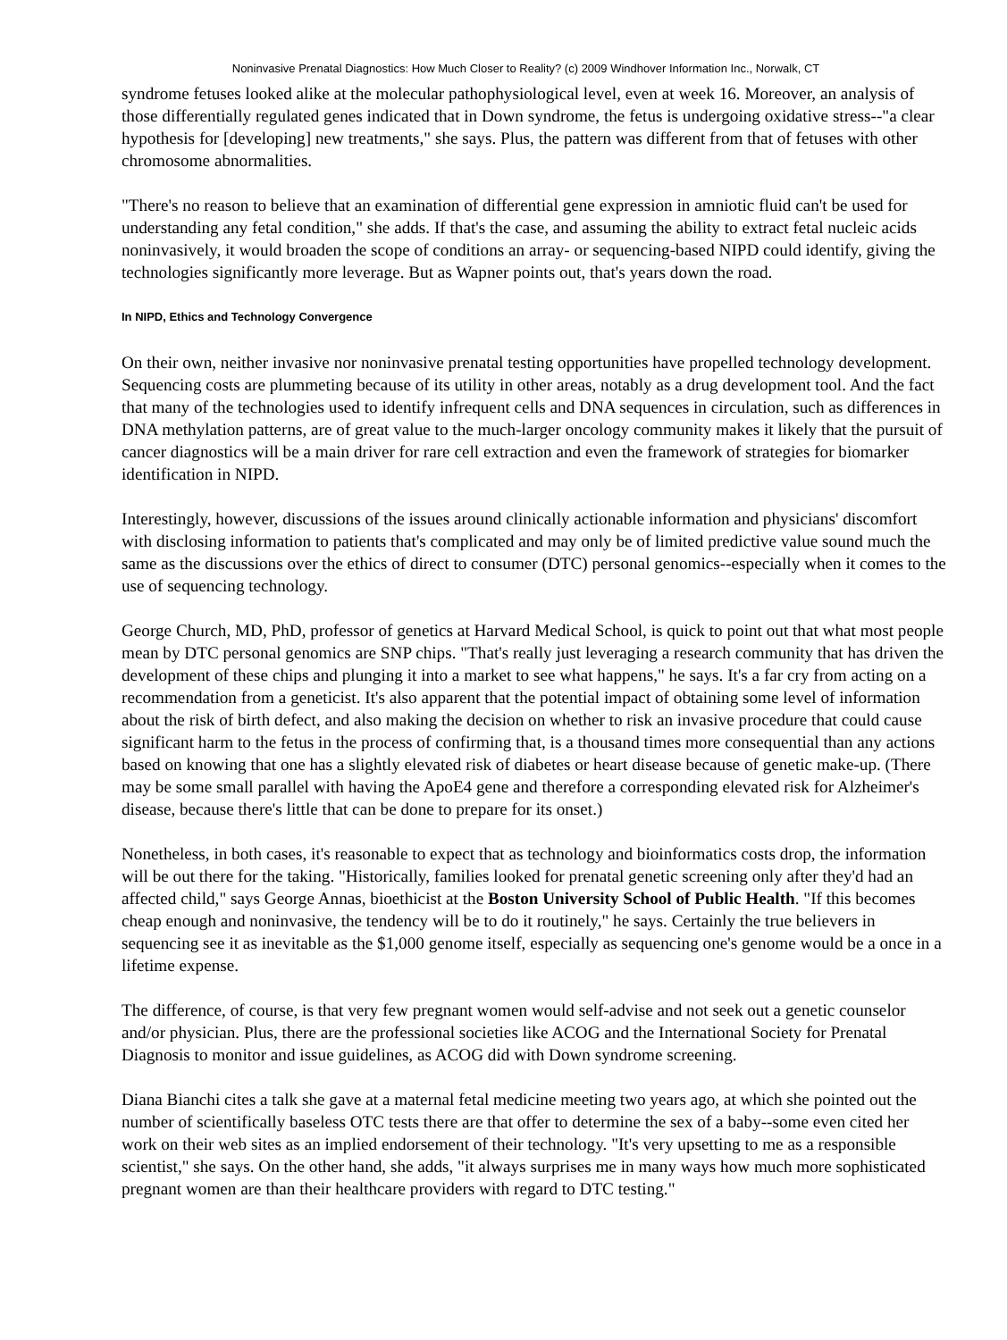Noninvasive Prenatal Diagnostics: How Much Closer to Reality? (c) 2009 Windhover Information Inc., Norwalk, CT
syndrome fetuses looked alike at the molecular pathophysiological level, even at week 16. Moreover, an analysis of those differentially regulated genes indicated that in Down syndrome, the fetus is undergoing oxidative stress--"a clear hypothesis for [developing] new treatments," she says. Plus, the pattern was different from that of fetuses with other chromosome abnormalities.
"There's no reason to believe that an examination of differential gene expression in amniotic fluid can't be used for understanding any fetal condition," she adds. If that's the case, and assuming the ability to extract fetal nucleic acids noninvasively, it would broaden the scope of conditions an array- or sequencing-based NIPD could identify, giving the technologies significantly more leverage. But as Wapner points out, that's years down the road.
In NIPD, Ethics and Technology Convergence
On their own, neither invasive nor noninvasive prenatal testing opportunities have propelled technology development. Sequencing costs are plummeting because of its utility in other areas, notably as a drug development tool. And the fact that many of the technologies used to identify infrequent cells and DNA sequences in circulation, such as differences in DNA methylation patterns, are of great value to the much-larger oncology community makes it likely that the pursuit of cancer diagnostics will be a main driver for rare cell extraction and even the framework of strategies for biomarker identification in NIPD.
Interestingly, however, discussions of the issues around clinically actionable information and physicians' discomfort with disclosing information to patients that's complicated and may only be of limited predictive value sound much the same as the discussions over the ethics of direct to consumer (DTC) personal genomics--especially when it comes to the use of sequencing technology.
George Church, MD, PhD, professor of genetics at Harvard Medical School, is quick to point out that what most people mean by DTC personal genomics are SNP chips. "That's really just leveraging a research community that has driven the development of these chips and plunging it into a market to see what happens," he says. It's a far cry from acting on a recommendation from a geneticist. It's also apparent that the potential impact of obtaining some level of information about the risk of birth defect, and also making the decision on whether to risk an invasive procedure that could cause significant harm to the fetus in the process of confirming that, is a thousand times more consequential than any actions based on knowing that one has a slightly elevated risk of diabetes or heart disease because of genetic make-up. (There may be some small parallel with having the ApoE4 gene and therefore a corresponding elevated risk for Alzheimer's disease, because there's little that can be done to prepare for its onset.)
Nonetheless, in both cases, it's reasonable to expect that as technology and bioinformatics costs drop, the information will be out there for the taking. "Historically, families looked for prenatal genetic screening only after they'd had an affected child," says George Annas, bioethicist at the Boston University School of Public Health. "If this becomes cheap enough and noninvasive, the tendency will be to do it routinely," he says. Certainly the true believers in sequencing see it as inevitable as the $1,000 genome itself, especially as sequencing one's genome would be a once in a lifetime expense.
The difference, of course, is that very few pregnant women would self-advise and not seek out a genetic counselor and/or physician. Plus, there are the professional societies like ACOG and the International Society for Prenatal Diagnosis to monitor and issue guidelines, as ACOG did with Down syndrome screening.
Diana Bianchi cites a talk she gave at a maternal fetal medicine meeting two years ago, at which she pointed out the number of scientifically baseless OTC tests there are that offer to determine the sex of a baby--some even cited her work on their web sites as an implied endorsement of their technology. "It's very upsetting to me as a responsible scientist," she says. On the other hand, she adds, "it always surprises me in many ways how much more sophisticated pregnant women are than their healthcare providers with regard to DTC testing."